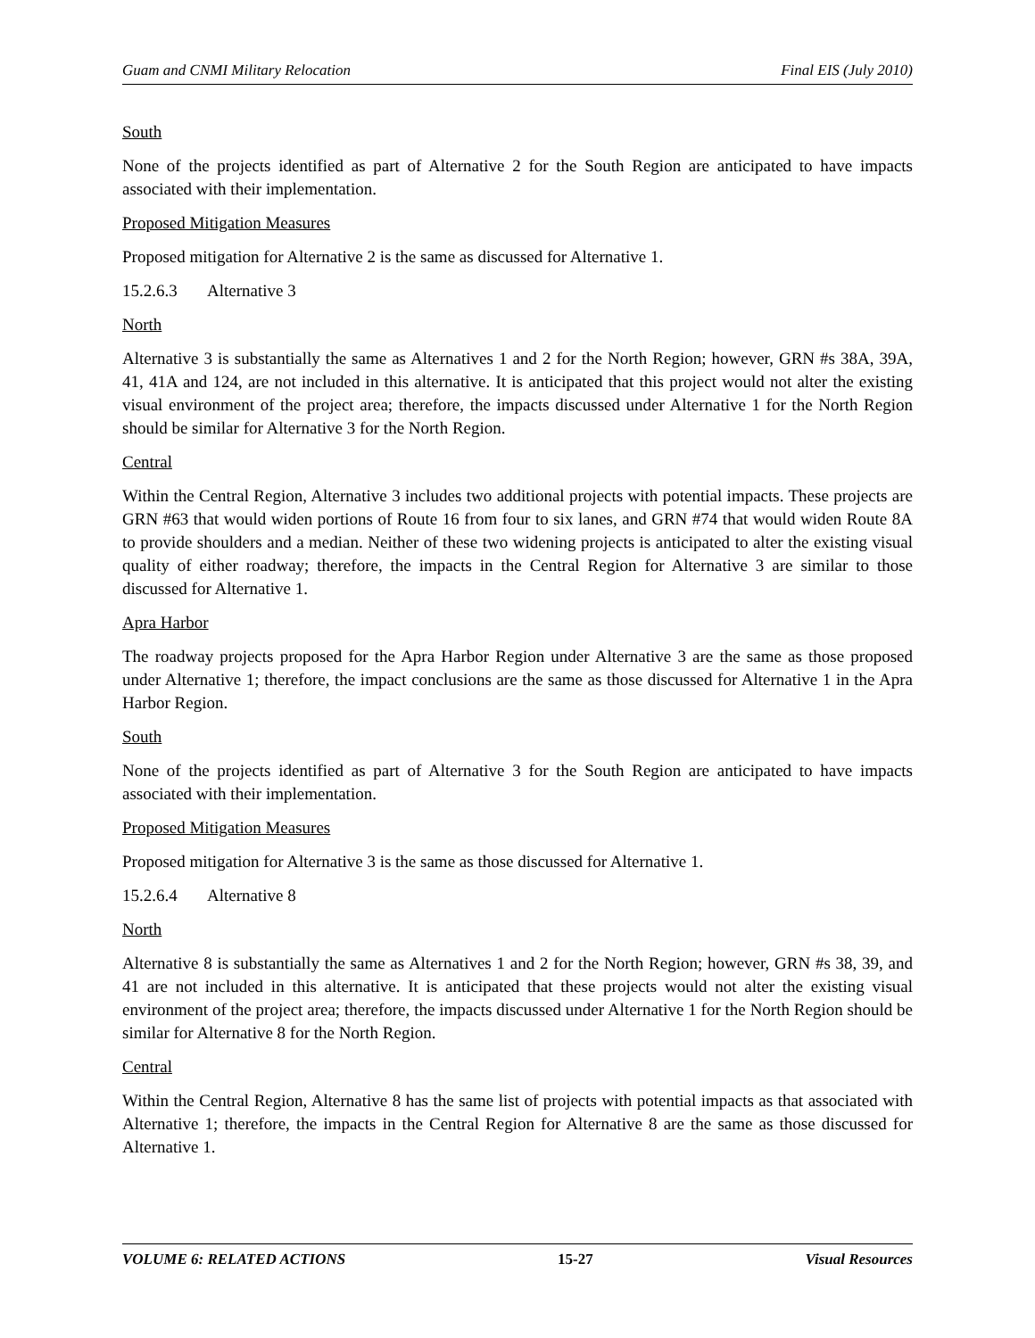Guam and CNMI Military Relocation Final EIS (July 2010)
South
None of the projects identified as part of Alternative 2 for the South Region are anticipated to have impacts associated with their implementation.
Proposed Mitigation Measures
Proposed mitigation for Alternative 2 is the same as discussed for Alternative 1.
15.2.6.3 Alternative 3
North
Alternative 3 is substantially the same as Alternatives 1 and 2 for the North Region; however, GRN #s 38A, 39A, 41, 41A and 124, are not included in this alternative. It is anticipated that this project would not alter the existing visual environment of the project area; therefore, the impacts discussed under Alternative 1 for the North Region should be similar for Alternative 3 for the North Region.
Central
Within the Central Region, Alternative 3 includes two additional projects with potential impacts. These projects are GRN #63 that would widen portions of Route 16 from four to six lanes, and GRN #74 that would widen Route 8A to provide shoulders and a median. Neither of these two widening projects is anticipated to alter the existing visual quality of either roadway; therefore, the impacts in the Central Region for Alternative 3 are similar to those discussed for Alternative 1.
Apra Harbor
The roadway projects proposed for the Apra Harbor Region under Alternative 3 are the same as those proposed under Alternative 1; therefore, the impact conclusions are the same as those discussed for Alternative 1 in the Apra Harbor Region.
South
None of the projects identified as part of Alternative 3 for the South Region are anticipated to have impacts associated with their implementation.
Proposed Mitigation Measures
Proposed mitigation for Alternative 3 is the same as those discussed for Alternative 1.
15.2.6.4 Alternative 8
North
Alternative 8 is substantially the same as Alternatives 1 and 2 for the North Region; however, GRN #s 38, 39, and 41 are not included in this alternative. It is anticipated that these projects would not alter the existing visual environment of the project area; therefore, the impacts discussed under Alternative 1 for the North Region should be similar for Alternative 8 for the North Region.
Central
Within the Central Region, Alternative 8 has the same list of projects with potential impacts as that associated with Alternative 1; therefore, the impacts in the Central Region for Alternative 8 are the same as those discussed for Alternative 1.
VOLUME 6: RELATED ACTIONS 15-27 Visual Resources